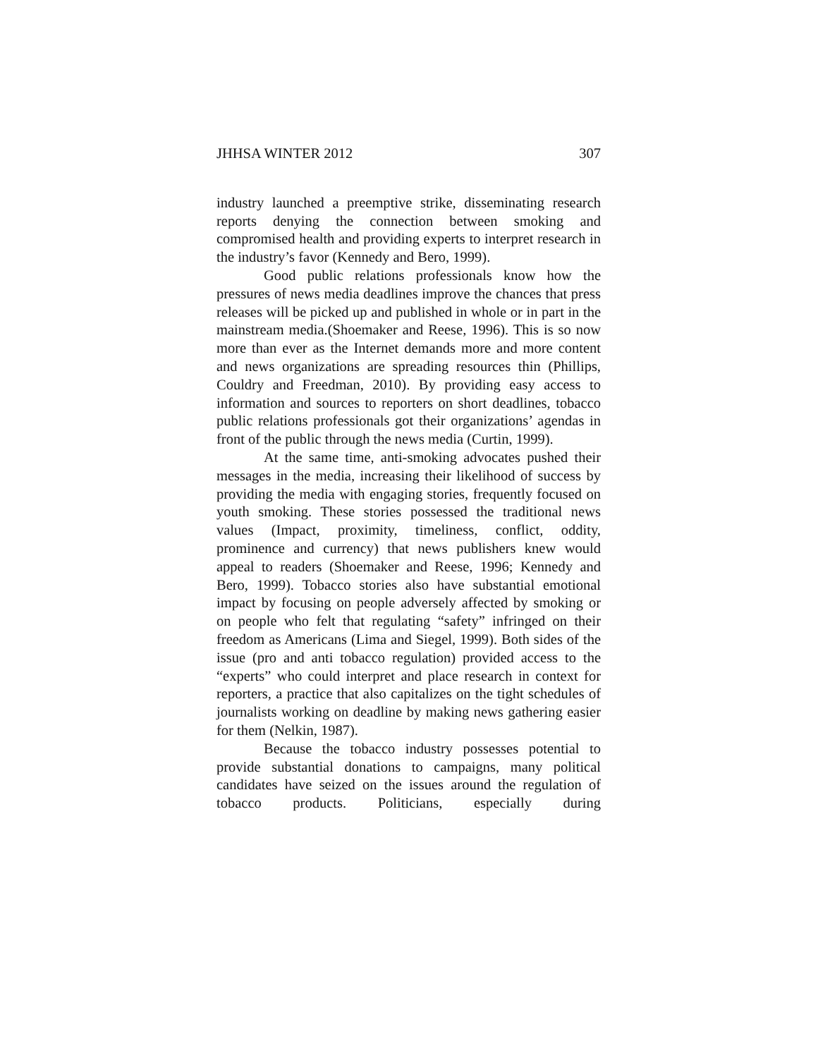JHHSA WINTER 2012 307
industry launched a preemptive strike, disseminating research reports denying the connection between smoking and compromised health and providing experts to interpret research in the industry’s favor (Kennedy and Bero, 1999).
Good public relations professionals know how the pressures of news media deadlines improve the chances that press releases will be picked up and published in whole or in part in the mainstream media.(Shoemaker and Reese, 1996). This is so now more than ever as the Internet demands more and more content and news organizations are spreading resources thin (Phillips, Couldry and Freedman, 2010). By providing easy access to information and sources to reporters on short deadlines, tobacco public relations professionals got their organizations’ agendas in front of the public through the news media (Curtin, 1999).
At the same time, anti-smoking advocates pushed their messages in the media, increasing their likelihood of success by providing the media with engaging stories, frequently focused on youth smoking. These stories possessed the traditional news values (Impact, proximity, timeliness, conflict, oddity, prominence and currency) that news publishers knew would appeal to readers (Shoemaker and Reese, 1996; Kennedy and Bero, 1999). Tobacco stories also have substantial emotional impact by focusing on people adversely affected by smoking or on people who felt that regulating “safety” infringed on their freedom as Americans (Lima and Siegel, 1999). Both sides of the issue (pro and anti tobacco regulation) provided access to the “experts” who could interpret and place research in context for reporters, a practice that also capitalizes on the tight schedules of journalists working on deadline by making news gathering easier for them (Nelkin, 1987).
Because the tobacco industry possesses potential to provide substantial donations to campaigns, many political candidates have seized on the issues around the regulation of tobacco products. Politicians, especially during